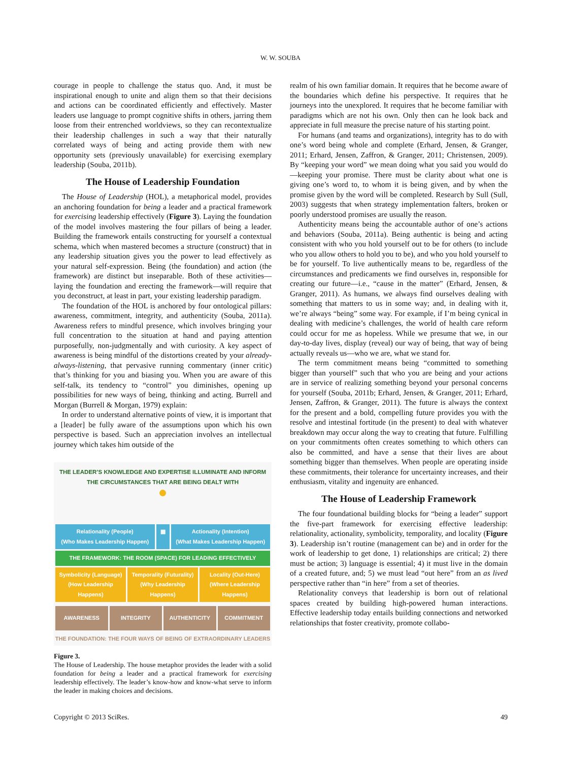W. W. SOUBA
courage in people to challenge the status quo. And, it must be inspirational enough to unite and align them so that their decisions and actions can be coordinated efficiently and effectively. Master leaders use language to prompt cognitive shifts in others, jarring them loose from their entrenched worldviews, so they can recontextualize their leadership challenges in such a way that their naturally correlated ways of being and acting provide them with new opportunity sets (previously unavailable) for exercising exemplary leadership (Souba, 2011b).
The House of Leadership Foundation
The House of Leadership (HOL), a metaphorical model, provides an anchoring foundation for being a leader and a practical framework for exercising leadership effectively (Figure 3). Laying the foundation of the model involves mastering the four pillars of being a leader. Building the framework entails constructing for yourself a contextual schema, which when mastered becomes a structure (construct) that in any leadership situation gives you the power to lead effectively as your natural self-expression. Being (the foundation) and action (the framework) are distinct but inseparable. Both of these activities—laying the foundation and erecting the framework—will require that you deconstruct, at least in part, your existing leadership paradigm.
The foundation of the HOL is anchored by four ontological pillars: awareness, commitment, integrity, and authenticity (Souba, 2011a). Awareness refers to mindful presence, which involves bringing your full concentration to the situation at hand and paying attention purposefully, non-judgmentally and with curiosity. A key aspect of awareness is being mindful of the distortions created by your already-always-listening, that pervasive running commentary (inner critic) that’s thinking for you and biasing you. When you are aware of this self-talk, its tendency to “control” you diminishes, opening up possibilities for new ways of being, thinking and acting. Burrell and Morgan (Burrell & Morgan, 1979) explain:
In order to understand alternative points of view, it is important that a [leader] be fully aware of the assumptions upon which his own perspective is based. Such an appreciation involves an intellectual journey which takes him outside of the
THE LEADER’S KNOWLEDGE AND EXPERTISE ILLUMINATE AND INFORM
THE CIRCUMSTANCES THAT ARE BEING DEALT WITH
●
Relationality (People)
(Who Makes Leadership Happen)
▦ Actionality (Intention)
(What Makes Leadership Happen)
THE FRAMEWORK: THE ROOM (SPACE) FOR LEADING EFFECTIVELY
Symbolicity (Language)
(How Leadership Happens)
Temporality (Futurality)
(Why Leadership Happens)
Locality (Out-Here)
(Where Leadership Happens)
AWARENESS INTEGRITY AUTHENTICITY COMMITMENT
THE FOUNDATION: THE FOUR WAYS OF BEING OF EXTRAORDINARY LEADERS
Figure 3.
The House of Leadership. The house metaphor provides the leader with a solid foundation for being a leader and a practical framework for exercising leadership effectively. The leader’s know-how and know-what serve to inform the leader in making choices and decisions.
realm of his own familiar domain. It requires that he become aware of the boundaries which define his perspective. It requires that he journeys into the unexplored. It requires that he become familiar with paradigms which are not his own. Only then can he look back and appreciate in full measure the precise nature of his starting point.
For humans (and teams and organizations), integrity has to do with one’s word being whole and complete (Erhard, Jensen, & Granger, 2011; Erhard, Jensen, Zaffron, & Granger, 2011; Christensen, 2009). By “keeping your word” we mean doing what you said you would do—keeping your promise. There must be clarity about what one is giving one’s word to, to whom it is being given, and by when the promise given by the word will be completed. Research by Sull (Sull, 2003) suggests that when strategy implementation falters, broken or poorly understood promises are usually the reason.
Authenticity means being the accountable author of one’s actions and behaviors (Souba, 2011a). Being authentic is being and acting consistent with who you hold yourself out to be for others (to include who you allow others to hold you to be), and who you hold yourself to be for yourself. To live authentically means to be, regardless of the circumstances and predicaments we find ourselves in, responsible for creating our future—i.e., “cause in the matter” (Erhard, Jensen, & Granger, 2011). As humans, we always find ourselves dealing with something that matters to us in some way; and, in dealing with it, we’re always “being” some way. For example, if I’m being cynical in dealing with medicine’s challenges, the world of health care reform could occur for me as hopeless. While we presume that we, in our day-to-day lives, display (reveal) our way of being, that way of being actually reveals us—who we are, what we stand for.
The term commitment means being “committed to something bigger than yourself” such that who you are being and your actions are in service of realizing something beyond your personal concerns for yourself (Souba, 2011b; Erhard, Jensen, & Granger, 2011; Erhard, Jensen, Zaffron, & Granger, 2011). The future is always the context for the present and a bold, compelling future provides you with the resolve and intestinal fortitude (in the present) to deal with whatever breakdown may occur along the way to creating that future. Fulfilling on your commitments often creates something to which others can also be committed, and have a sense that their lives are about something bigger than themselves. When people are operating inside these commitments, their tolerance for uncertainty increases, and their enthusiasm, vitality and ingenuity are enhanced.
The House of Leadership Framework
The four foundational building blocks for “being a leader” support the five-part framework for exercising effective leadership: relationality, actionality, symbolicity, temporality, and locality (Figure 3). Leadership isn’t routine (management can be) and in order for the work of leadership to get done, 1) relationships are critical; 2) there must be action; 3) language is essential; 4) it must live in the domain of a created future, and; 5) we must lead “out here” from an as lived perspective rather than “in here” from a set of theories.
Relationality conveys that leadership is born out of relational spaces created by building high-powered human interactions. Effective leadership today entails building connections and networked relationships that foster creativity, promote collabo-
Copyright © 2013 SciRes. 49